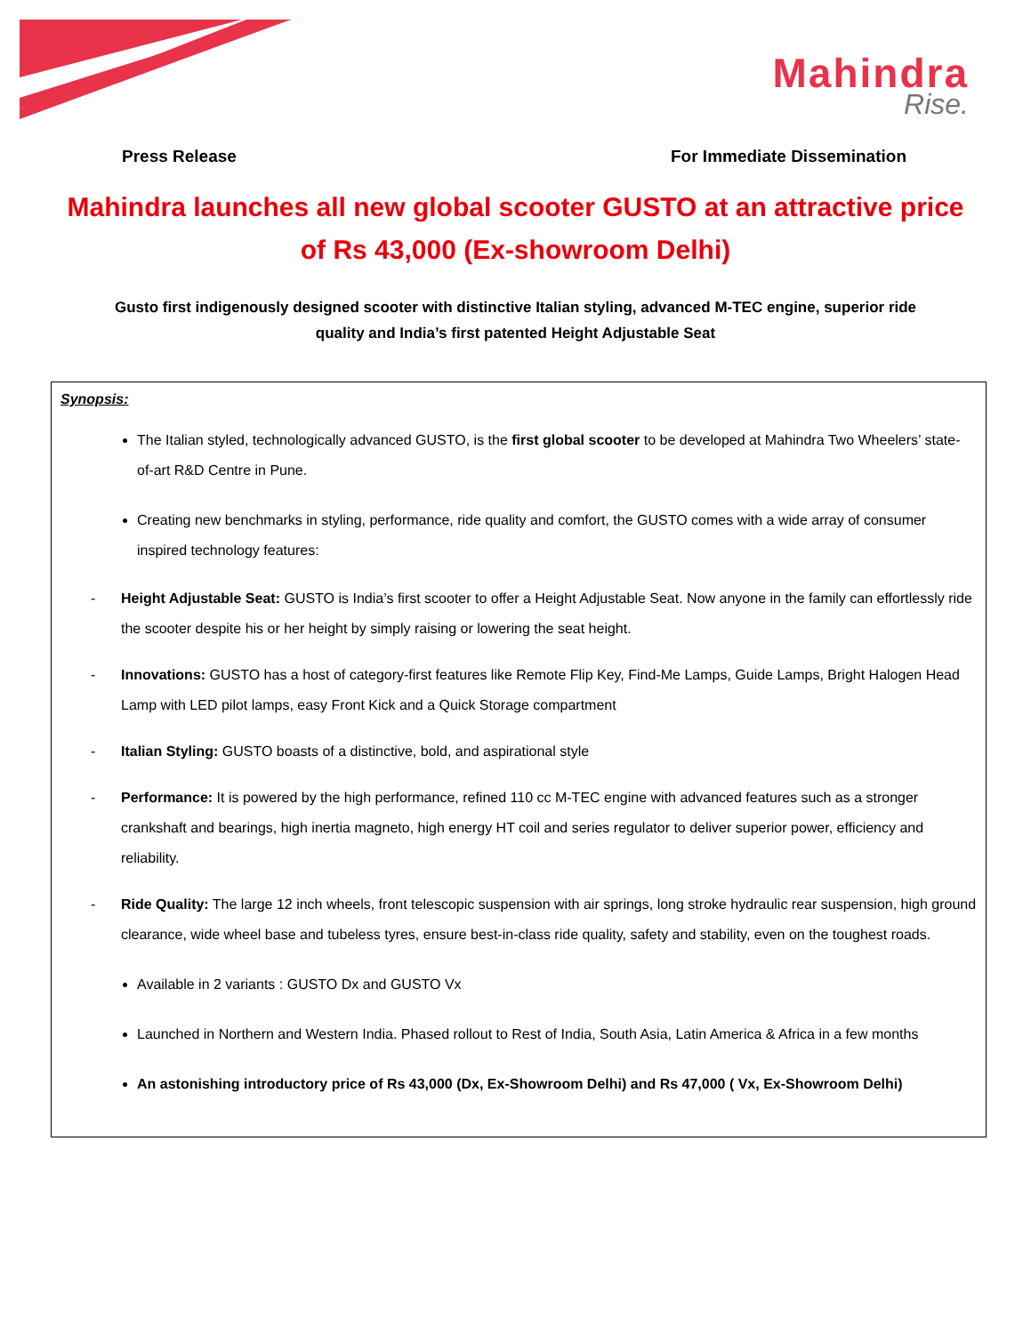Mahindra
Rise.
Press Release For Immediate Dissemination
Mahindra launches all new global scooter GUSTO at an attractive price of Rs 43,000 (Ex-showroom Delhi)
Gusto first indigenously designed scooter with distinctive Italian styling, advanced M-TEC engine, superior ride quality and India’s first patented Height Adjustable Seat
Synopsis:
The Italian styled, technologically advanced GUSTO, is the first global scooter to be developed at Mahindra Two Wheelers’ state-of-art R&D Centre in Pune.
Creating new benchmarks in styling, performance, ride quality and comfort, the GUSTO comes with a wide array of consumer inspired technology features:
- Height Adjustable Seat: GUSTO is India’s first scooter to offer a Height Adjustable Seat. Now anyone in the family can effortlessly ride the scooter despite his or her height by simply raising or lowering the seat height.
- Innovations: GUSTO has a host of category-first features like Remote Flip Key, Find-Me Lamps, Guide Lamps, Bright Halogen Head Lamp with LED pilot lamps, easy Front Kick and a Quick Storage compartment
- Italian Styling: GUSTO boasts of a distinctive, bold, and aspirational style
- Performance: It is powered by the high performance, refined 110 cc M-TEC engine with advanced features such as a stronger crankshaft and bearings, high inertia magneto, high energy HT coil and series regulator to deliver superior power, efficiency and reliability.
- Ride Quality: The large 12 inch wheels, front telescopic suspension with air springs, long stroke hydraulic rear suspension, high ground clearance, wide wheel base and tubeless tyres, ensure best-in-class ride quality, safety and stability, even on the toughest roads.
Available in 2 variants : GUSTO Dx and GUSTO Vx
Launched in Northern and Western India. Phased rollout to Rest of India, South Asia, Latin America & Africa in a few months
An astonishing introductory price of Rs 43,000 (Dx, Ex-Showroom Delhi) and Rs 47,000 ( Vx, Ex-Showroom Delhi)